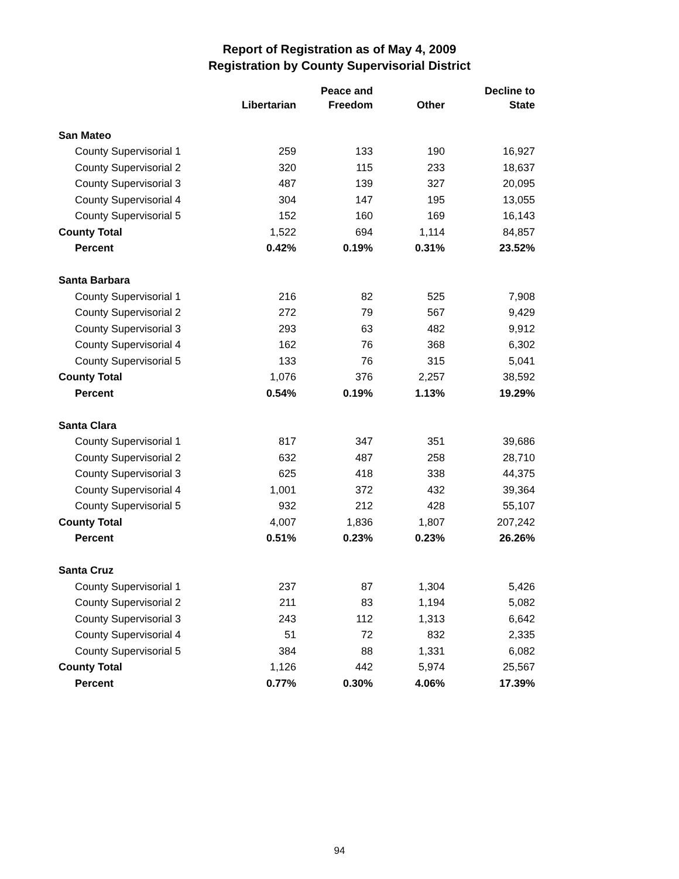Report of Registration as of May 4, 2009
Registration by County Supervisorial District
| | | Peace and | | Decline to |
| --- | --- | --- | --- | --- |
| | Libertarian | Freedom | Other | State |
| San Mateo | | | | |
| County Supervisorial 1 | 259 | 133 | 190 | 16,927 |
| County Supervisorial 2 | 320 | 115 | 233 | 18,637 |
| County Supervisorial 3 | 487 | 139 | 327 | 20,095 |
| County Supervisorial 4 | 304 | 147 | 195 | 13,055 |
| County Supervisorial 5 | 152 | 160 | 169 | 16,143 |
| County Total | 1,522 | 694 | 1,114 | 84,857 |
| Percent | 0.42% | 0.19% | 0.31% | 23.52% |
| Santa Barbara | | | | |
| County Supervisorial 1 | 216 | 82 | 525 | 7,908 |
| County Supervisorial 2 | 272 | 79 | 567 | 9,429 |
| County Supervisorial 3 | 293 | 63 | 482 | 9,912 |
| County Supervisorial 4 | 162 | 76 | 368 | 6,302 |
| County Supervisorial 5 | 133 | 76 | 315 | 5,041 |
| County Total | 1,076 | 376 | 2,257 | 38,592 |
| Percent | 0.54% | 0.19% | 1.13% | 19.29% |
| Santa Clara | | | | |
| County Supervisorial 1 | 817 | 347 | 351 | 39,686 |
| County Supervisorial 2 | 632 | 487 | 258 | 28,710 |
| County Supervisorial 3 | 625 | 418 | 338 | 44,375 |
| County Supervisorial 4 | 1,001 | 372 | 432 | 39,364 |
| County Supervisorial 5 | 932 | 212 | 428 | 55,107 |
| County Total | 4,007 | 1,836 | 1,807 | 207,242 |
| Percent | 0.51% | 0.23% | 0.23% | 26.26% |
| Santa Cruz | | | | |
| County Supervisorial 1 | 237 | 87 | 1,304 | 5,426 |
| County Supervisorial 2 | 211 | 83 | 1,194 | 5,082 |
| County Supervisorial 3 | 243 | 112 | 1,313 | 6,642 |
| County Supervisorial 4 | 51 | 72 | 832 | 2,335 |
| County Supervisorial 5 | 384 | 88 | 1,331 | 6,082 |
| County Total | 1,126 | 442 | 5,974 | 25,567 |
| Percent | 0.77% | 0.30% | 4.06% | 17.39% |
94